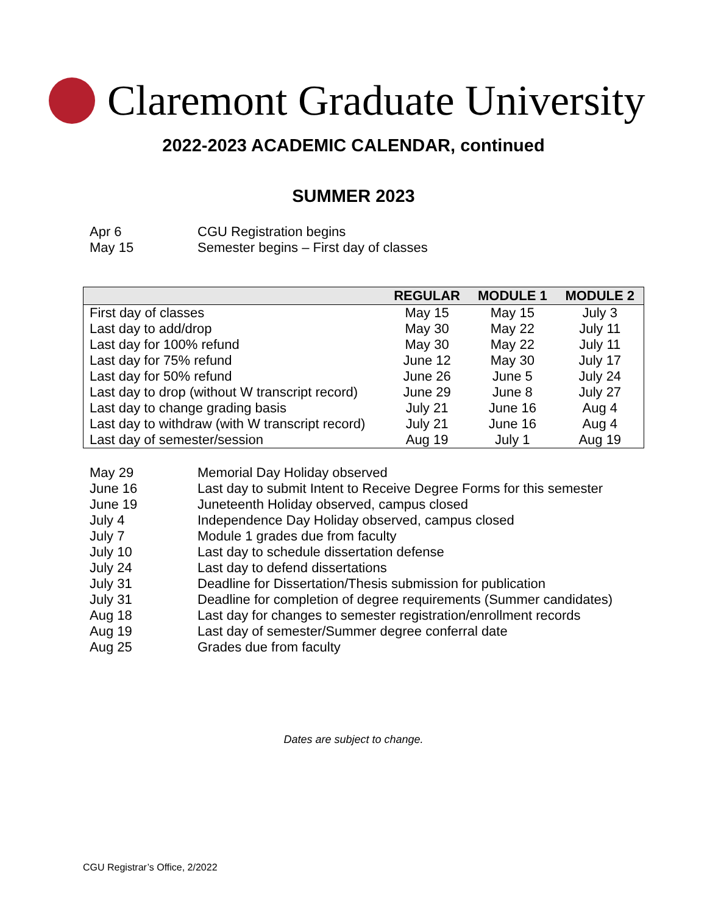Claremont Graduate University
2022-2023 ACADEMIC CALENDAR, continued
SUMMER 2023
Apr 6 CGU Registration begins
May 15 Semester begins – First day of classes
| | REGULAR | MODULE 1 | MODULE 2 |
| --- | --- | --- | --- |
| First day of classes | May 15 | May 15 | July 3 |
| Last day to add/drop | May 30 | May 22 | July 11 |
| Last day for 100% refund | May 30 | May 22 | July 11 |
| Last day for 75% refund | June 12 | May 30 | July 17 |
| Last day for 50% refund | June 26 | June 5 | July 24 |
| Last day to drop (without W transcript record) | June 29 | June 8 | July 27 |
| Last day to change grading basis | July 21 | June 16 | Aug 4 |
| Last day to withdraw (with W transcript record) | July 21 | June 16 | Aug 4 |
| Last day of semester/session | Aug 19 | July 1 | Aug 19 |
May 29 Memorial Day Holiday observed
June 16 Last day to submit Intent to Receive Degree Forms for this semester
June 19 Juneteenth Holiday observed, campus closed
July 4 Independence Day Holiday observed, campus closed
July 7 Module 1 grades due from faculty
July 10 Last day to schedule dissertation defense
July 24 Last day to defend dissertations
July 31 Deadline for Dissertation/Thesis submission for publication
July 31 Deadline for completion of degree requirements (Summer candidates)
Aug 18 Last day for changes to semester registration/enrollment records
Aug 19 Last day of semester/Summer degree conferral date
Aug 25 Grades due from faculty
Dates are subject to change.
CGU Registrar’s Office, 2/2022